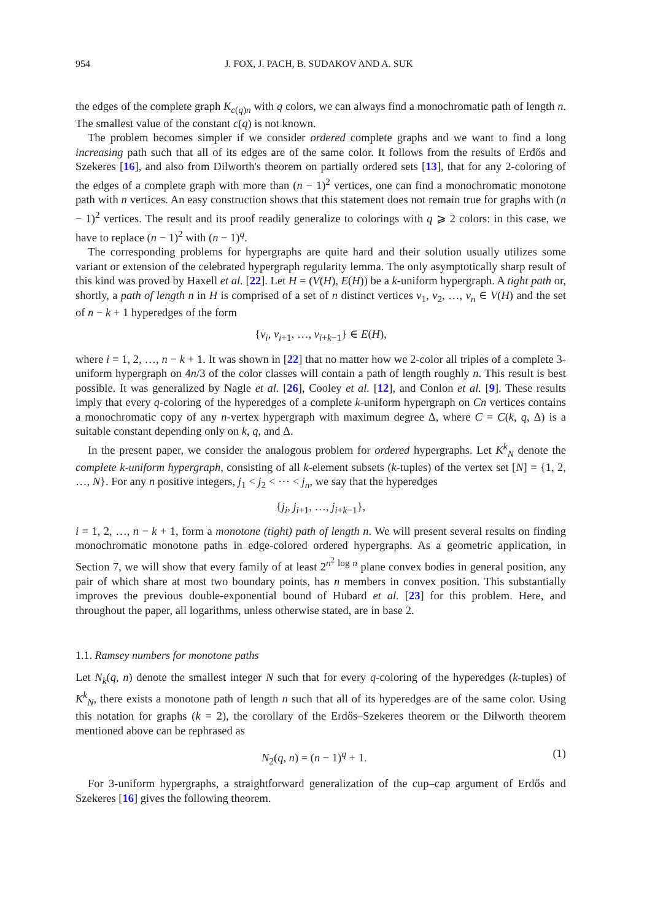954 J. FOX, J. PACH, B. SUDAKOV AND A. SUK
the edges of the complete graph K<sub>c(q)n</sub> with q colors, we can always find a monochromatic path of length n. The smallest value of the constant c(q) is not known.
The problem becomes simpler if we consider ordered complete graphs and we want to find a long increasing path such that all of its edges are of the same color. It follows from the results of Erdős and Szekeres [16], and also from Dilworth's theorem on partially ordered sets [13], that for any 2-coloring of the edges of a complete graph with more than (n − 1)<sup>2</sup> vertices, one can find a monochromatic monotone path with n vertices. An easy construction shows that this statement does not remain true for graphs with (n − 1)<sup>2</sup> vertices. The result and its proof readily generalize to colorings with q ⩾ 2 colors: in this case, we have to replace (n − 1)<sup>2</sup> with (n − 1)<sup>q</sup>.
The corresponding problems for hypergraphs are quite hard and their solution usually utilizes some variant or extension of the celebrated hypergraph regularity lemma. The only asymptotically sharp result of this kind was proved by Haxell et al. [22]. Let H = (V(H), E(H)) be a k-uniform hypergraph. A tight path or, shortly, a path of length n in H is comprised of a set of n distinct vertices v<sub>1</sub>, v<sub>2</sub>, …, v<sub>n</sub> ∈ V(H) and the set of n − k + 1 hyperedges of the form
{v<sub>i</sub>, v<sub>i+1</sub>, …, v<sub>i+k−1</sub>} ∈ E(H),
where i = 1, 2, …, n − k + 1. It was shown in [22] that no matter how we 2-color all triples of a complete 3-uniform hypergraph on 4n/3 of the color classes will contain a path of length roughly n. This result is best possible. It was generalized by Nagle et al. [26], Cooley et al. [12], and Conlon et al. [9]. These results imply that every q-coloring of the hyperedges of a complete k-uniform hypergraph on Cn vertices contains a monochromatic copy of any n-vertex hypergraph with maximum degree Δ, where C = C(k, q, Δ) is a suitable constant depending only on k, q, and Δ.
In the present paper, we consider the analogous problem for ordered hypergraphs. Let K<sup>k</sup><sub>N</sub> denote the complete k-uniform hypergraph, consisting of all k-element subsets (k-tuples) of the vertex set [N] = {1, 2, …, N}. For any n positive integers, j<sub>1</sub> < j<sub>2</sub> < ⋯ < j<sub>n</sub>, we say that the hyperedges
{j<sub>i</sub>, j<sub>i+1</sub>, …, j<sub>i+k−1</sub>},
i = 1, 2, …, n − k + 1, form a monotone (tight) path of length n. We will present several results on finding monochromatic monotone paths in edge-colored ordered hypergraphs. As a geometric application, in Section 7, we will show that every family of at least 2<sup>n<sup>2</sup> log n</sup> plane convex bodies in general position, any pair of which share at most two boundary points, has n members in convex position. This substantially improves the previous double-exponential bound of Hubard et al. [23] for this problem. Here, and throughout the paper, all logarithms, unless otherwise stated, are in base 2.
1.1. Ramsey numbers for monotone paths
Let N<sub>k</sub>(q, n) denote the smallest integer N such that for every q-coloring of the hyperedges (k-tuples) of K<sup>k</sup><sub>N</sub>, there exists a monotone path of length n such that all of its hyperedges are of the same color. Using this notation for graphs (k = 2), the corollary of the Erdős–Szekeres theorem or the Dilworth theorem mentioned above can be rephrased as
N<sub>2</sub>(q, n) = (n − 1)<sup>q</sup> + 1. (1)
For 3-uniform hypergraphs, a straightforward generalization of the cup–cap argument of Erdős and Szekeres [16] gives the following theorem.